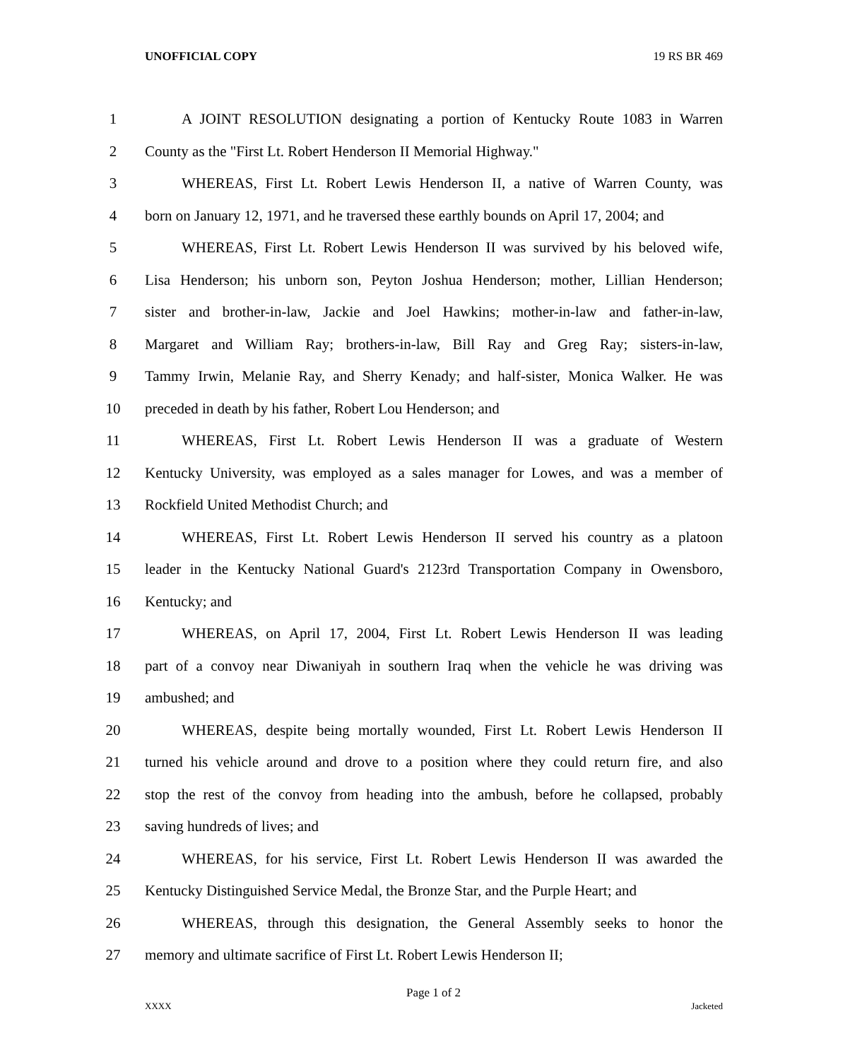UNOFFICIAL COPY 19 RS BR 469
1 A JOINT RESOLUTION designating a portion of Kentucky Route 1083 in Warren
2 County as the "First Lt. Robert Henderson II Memorial Highway."
3 WHEREAS, First Lt. Robert Lewis Henderson II, a native of Warren County, was
4 born on January 12, 1971, and he traversed these earthly bounds on April 17, 2004; and
5 WHEREAS, First Lt. Robert Lewis Henderson II was survived by his beloved wife,
6 Lisa Henderson; his unborn son, Peyton Joshua Henderson; mother, Lillian Henderson;
7 sister and brother-in-law, Jackie and Joel Hawkins; mother-in-law and father-in-law,
8 Margaret and William Ray; brothers-in-law, Bill Ray and Greg Ray; sisters-in-law,
9 Tammy Irwin, Melanie Ray, and Sherry Kenady; and half-sister, Monica Walker. He was
10 preceded in death by his father, Robert Lou Henderson; and
11 WHEREAS, First Lt. Robert Lewis Henderson II was a graduate of Western
12 Kentucky University, was employed as a sales manager for Lowes, and was a member of
13 Rockfield United Methodist Church; and
14 WHEREAS, First Lt. Robert Lewis Henderson II served his country as a platoon
15 leader in the Kentucky National Guard's 2123rd Transportation Company in Owensboro,
16 Kentucky; and
17 WHEREAS, on April 17, 2004, First Lt. Robert Lewis Henderson II was leading
18 part of a convoy near Diwaniyah in southern Iraq when the vehicle he was driving was
19 ambushed; and
20 WHEREAS, despite being mortally wounded, First Lt. Robert Lewis Henderson II
21 turned his vehicle around and drove to a position where they could return fire, and also
22 stop the rest of the convoy from heading into the ambush, before he collapsed, probably
23 saving hundreds of lives; and
24 WHEREAS, for his service, First Lt. Robert Lewis Henderson II was awarded the
25 Kentucky Distinguished Service Medal, the Bronze Star, and the Purple Heart; and
26 WHEREAS, through this designation, the General Assembly seeks to honor the
27 memory and ultimate sacrifice of First Lt. Robert Lewis Henderson II;
Page 1 of 2
XXXX Jacketed